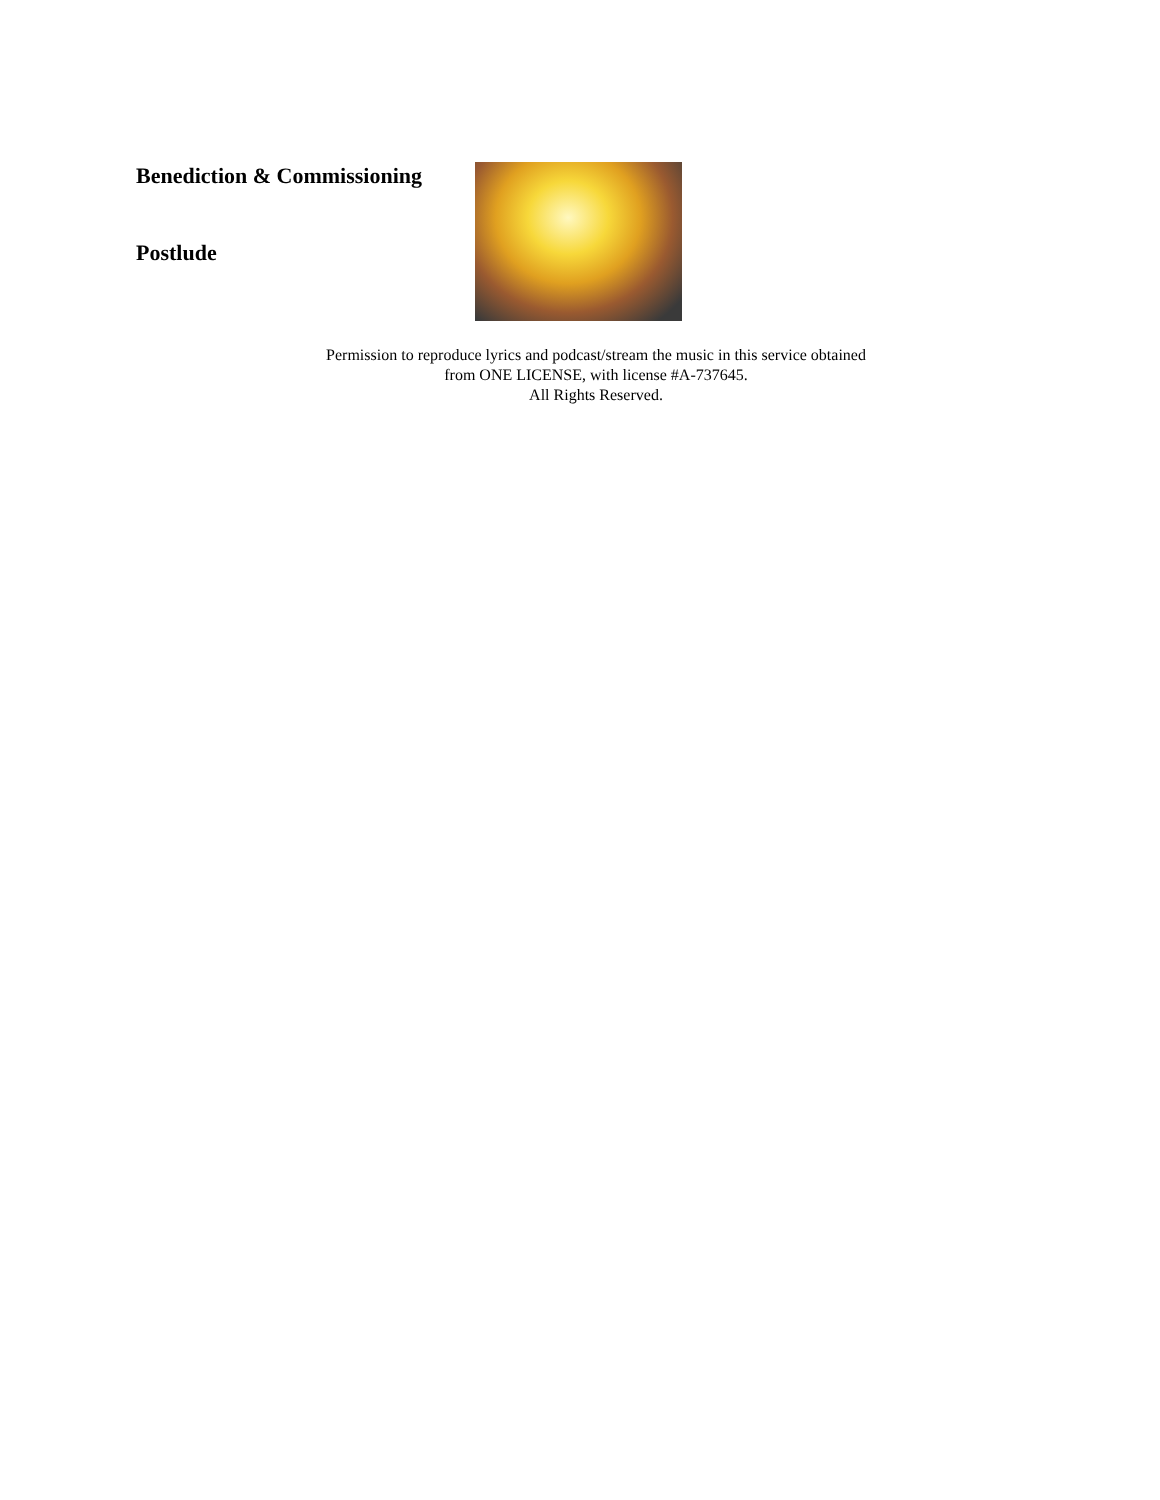Benediction & Commissioning
Postlude
Permission to reproduce lyrics and podcast/stream the music in this service obtained
from ONE LICENSE, with license #A-737645.
All Rights Reserved.